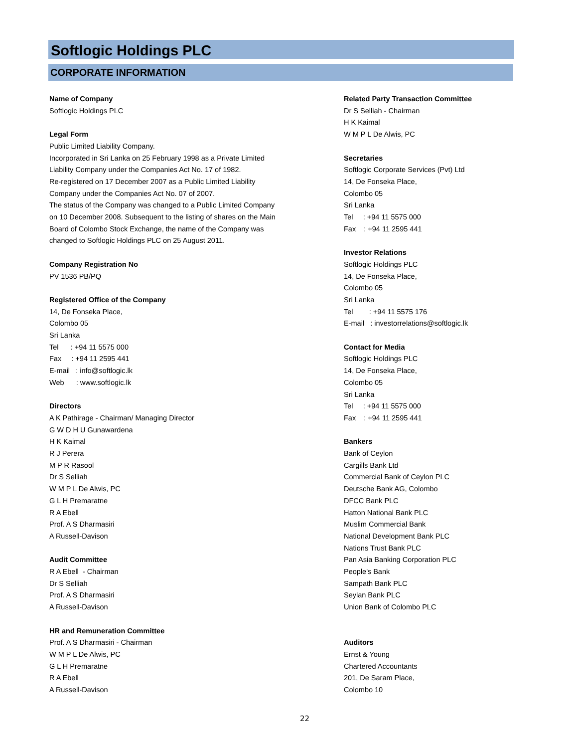Softlogic Holdings PLC
CORPORATE INFORMATION
Name of Company
Softlogic Holdings PLC
Legal Form
Public Limited Liability Company.
Incorporated in Sri Lanka on 25 February 1998 as a Private Limited
Liability Company under the Companies Act No. 17 of 1982.
Re-registered on 17 December 2007 as a Public Limited Liability
Company under the Companies Act No. 07 of 2007.
The status of the Company was changed to a Public Limited Company
on 10 December 2008. Subsequent to the listing of shares on the Main
Board of Colombo Stock Exchange, the name of the Company was
changed to Softlogic Holdings PLC on 25 August 2011.
Company Registration No
PV 1536 PB/PQ
Registered Office of the Company
14, De Fonseka Place,
Colombo 05
Sri Lanka
Tel : +94 11 5575 000
Fax : +94 11 2595 441
E-mail : info@softlogic.lk
Web : www.softlogic.lk
Directors
A K Pathirage - Chairman/ Managing Director
G W D H U Gunawardena
H K Kaimal
R J Perera
M P R Rasool
Dr S Selliah
W M P L De Alwis, PC
G L H Premaratne
R A Ebell
Prof. A S Dharmasiri
A Russell-Davison
Audit Committee
R A Ebell - Chairman
Dr S Selliah
Prof. A S Dharmasiri
A Russell-Davison
HR and Remuneration Committee
Prof. A S Dharmasiri - Chairman
W M P L De Alwis, PC
G L H Premaratne
R A Ebell
A Russell-Davison
Related Party Transaction Committee
Dr S Selliah - Chairman
H K Kaimal
W M P L De Alwis, PC
Secretaries
Softlogic Corporate Services (Pvt) Ltd
14, De Fonseka Place,
Colombo 05
Sri Lanka
Tel : +94 11 5575 000
Fax : +94 11 2595 441
Investor Relations
Softlogic Holdings PLC
14, De Fonseka Place,
Colombo 05
Sri Lanka
Tel : +94 11 5575 176
E-mail : investorrelations@softlogic.lk
Contact for Media
Softlogic Holdings PLC
14, De Fonseka Place,
Colombo 05
Sri Lanka
Tel : +94 11 5575 000
Fax : +94 11 2595 441
Bankers
Bank of Ceylon
Cargills Bank Ltd
Commercial Bank of Ceylon PLC
Deutsche Bank AG, Colombo
DFCC Bank PLC
Hatton National Bank PLC
Muslim Commercial Bank
National Development Bank PLC
Nations Trust Bank PLC
Pan Asia Banking Corporation PLC
People's Bank
Sampath Bank PLC
Seylan Bank PLC
Union Bank of Colombo PLC
Auditors
Ernst & Young
Chartered Accountants
201, De Saram Place,
Colombo 10
22